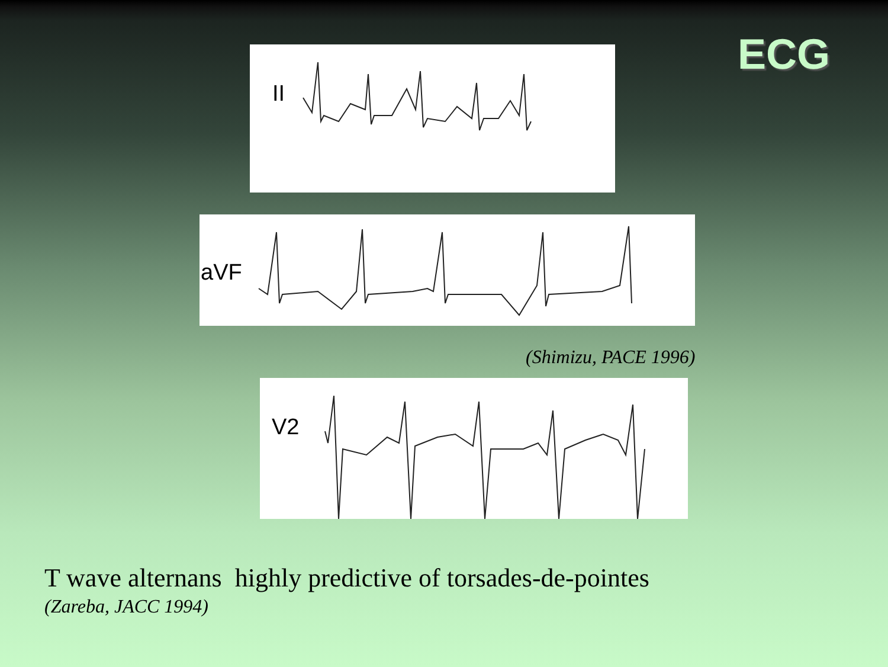ECG
II
aVF
(Shimizu, PACE 1996)
V2
T wave alternans highly predictive of torsades-de-pointes
(Zareba, JACC 1994)